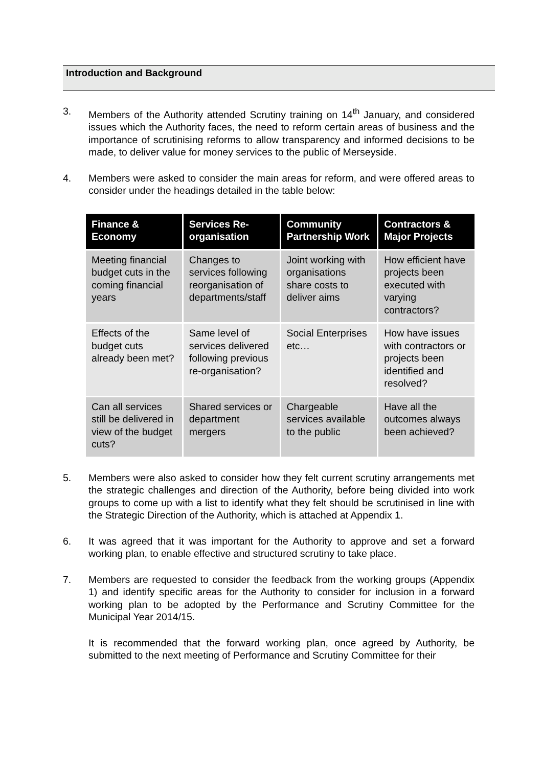Introduction and Background
3. Members of the Authority attended Scrutiny training on 14<sup>th</sup> January, and considered issues which the Authority faces, the need to reform certain areas of business and the importance of scrutinising reforms to allow transparency and informed decisions to be made, to deliver value for money services to the public of Merseyside.
4. Members were asked to consider the main areas for reform, and were offered areas to consider under the headings detailed in the table below:
| Finance & Economy | Services Re-organisation | Community Partnership Work | Contractors & Major Projects |
| --- | --- | --- | --- |
| Meeting financial budget cuts in the coming financial years | Changes to services following reorganisation of departments/staff | Joint working with organisations share costs to deliver aims | How efficient have projects been executed with varying contractors? |
| Effects of the budget cuts already been met? | Same level of services delivered following previous re-organisation? | Social Enterprises etc… | How have issues with contractors or projects been identified and resolved? |
| Can all services still be delivered in view of the budget cuts? | Shared services or department mergers | Chargeable services available to the public | Have all the outcomes always been achieved? |
5. Members were also asked to consider how they felt current scrutiny arrangements met the strategic challenges and direction of the Authority, before being divided into work groups to come up with a list to identify what they felt should be scrutinised in line with the Strategic Direction of the Authority, which is attached at Appendix 1.
6. It was agreed that it was important for the Authority to approve and set a forward working plan, to enable effective and structured scrutiny to take place.
7. Members are requested to consider the feedback from the working groups (Appendix 1) and identify specific areas for the Authority to consider for inclusion in a forward working plan to be adopted by the Performance and Scrutiny Committee for the Municipal Year 2014/15.
It is recommended that the forward working plan, once agreed by Authority, be submitted to the next meeting of Performance and Scrutiny Committee for their